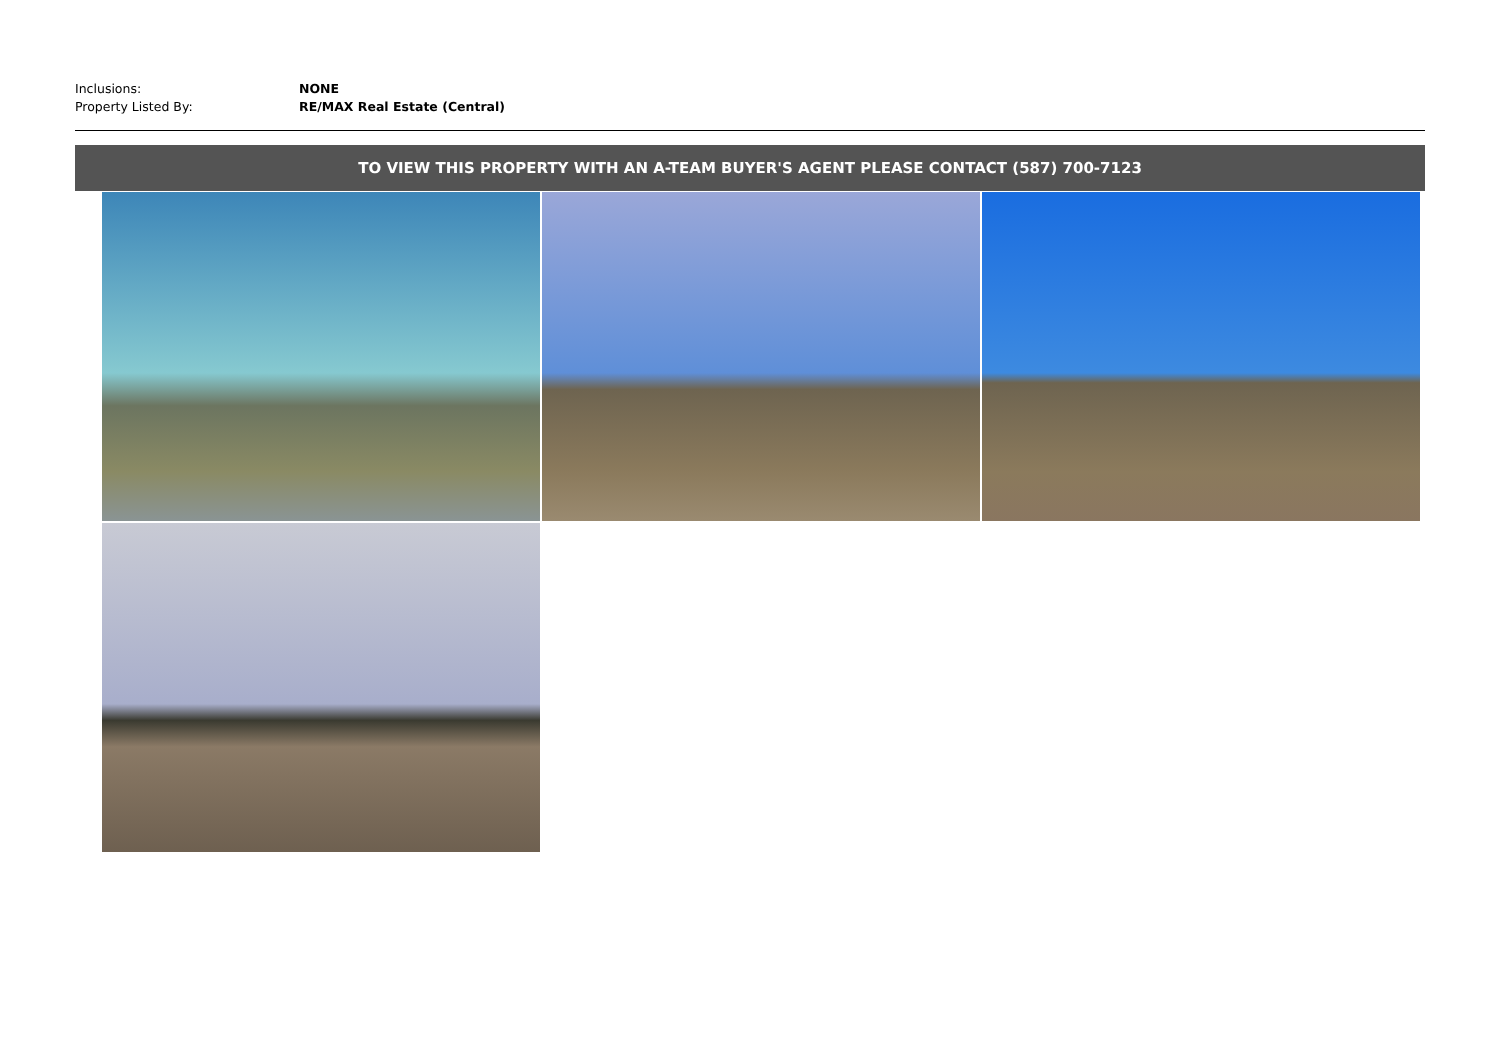Inclusions: NONE
Property Listed By: RE/MAX Real Estate (Central)
TO VIEW THIS PROPERTY WITH AN A-TEAM BUYER'S AGENT PLEASE CONTACT (587) 700-7123